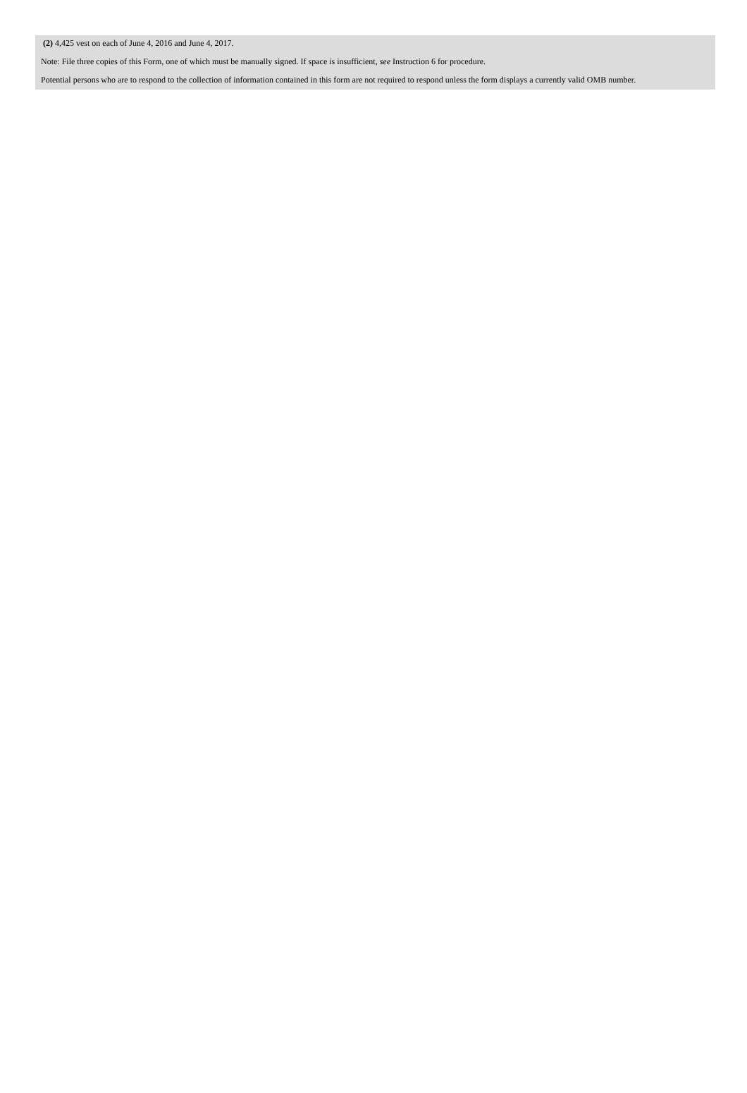(2) 4,425 vest on each of June 4, 2016 and June 4, 2017.
Note: File three copies of this Form, one of which must be manually signed. If space is insufficient, see Instruction 6 for procedure.
Potential persons who are to respond to the collection of information contained in this form are not required to respond unless the form displays a currently valid OMB number.